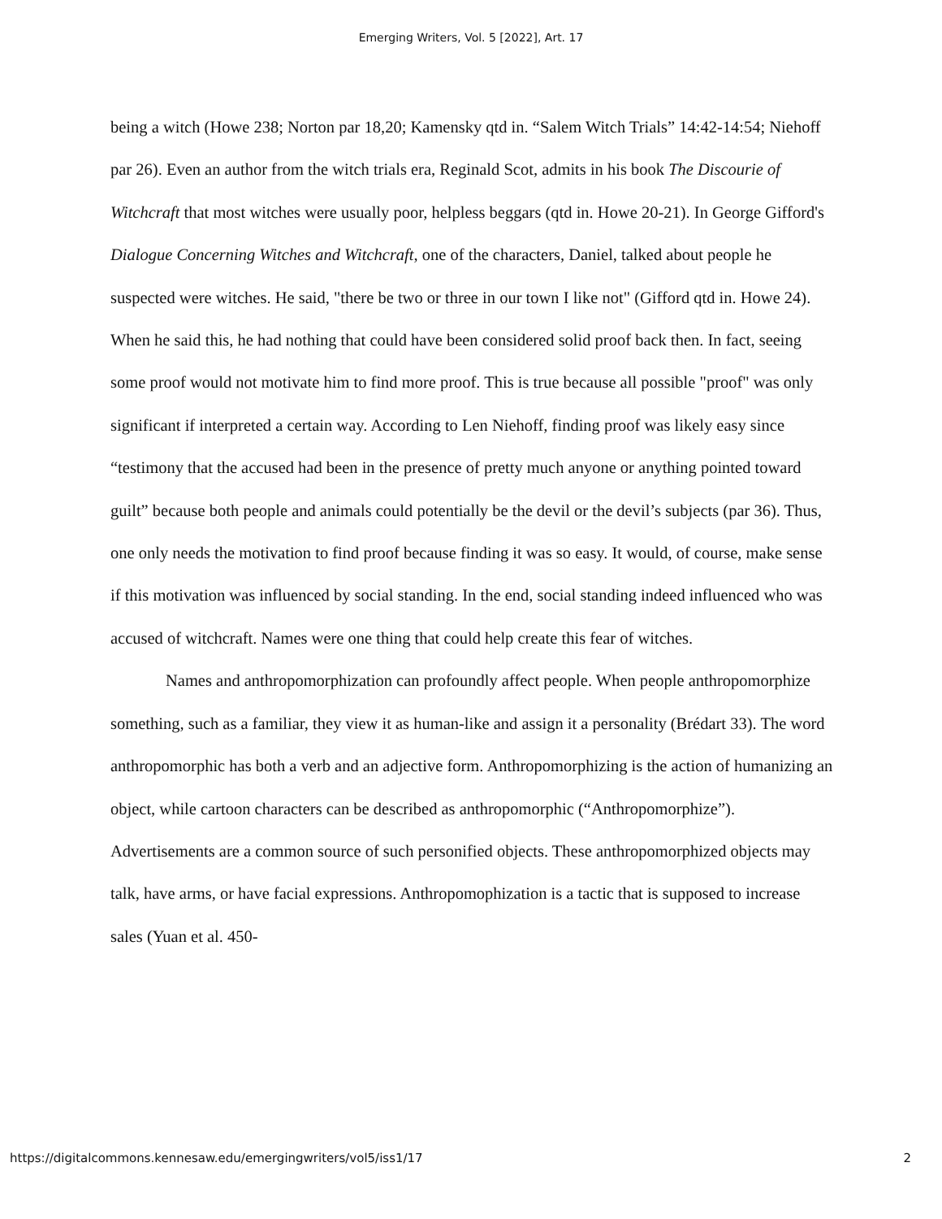Emerging Writers, Vol. 5 [2022], Art. 17
being a witch (Howe 238; Norton par 18,20; Kamensky qtd in. “Salem Witch Trials” 14:42-14:54; Niehoff par 26). Even an author from the witch trials era, Reginald Scot, admits in his book The Discourie of Witchcraft that most witches were usually poor, helpless beggars (qtd in. Howe 20-21). In George Gifford's Dialogue Concerning Witches and Witchcraft, one of the characters, Daniel, talked about people he suspected were witches. He said, "there be two or three in our town I like not" (Gifford qtd in. Howe 24). When he said this, he had nothing that could have been considered solid proof back then. In fact, seeing some proof would not motivate him to find more proof. This is true because all possible "proof" was only significant if interpreted a certain way. According to Len Niehoff, finding proof was likely easy since “testimony that the accused had been in the presence of pretty much anyone or anything pointed toward guilt” because both people and animals could potentially be the devil or the devil’s subjects (par 36). Thus, one only needs the motivation to find proof because finding it was so easy. It would, of course, make sense if this motivation was influenced by social standing. In the end, social standing indeed influenced who was accused of witchcraft. Names were one thing that could help create this fear of witches.
Names and anthropomorphization can profoundly affect people. When people anthropomorphize something, such as a familiar, they view it as human-like and assign it a personality (Brédart 33). The word anthropomorphic has both a verb and an adjective form. Anthropomorphizing is the action of humanizing an object, while cartoon characters can be described as anthropomorphic (“Anthropomorphize”). Advertisements are a common source of such personified objects. These anthropomorphized objects may talk, have arms, or have facial expressions. Anthropomophization is a tactic that is supposed to increase sales (Yuan et al. 450-
https://digitalcommons.kennesaw.edu/emergingwriters/vol5/iss1/17 2